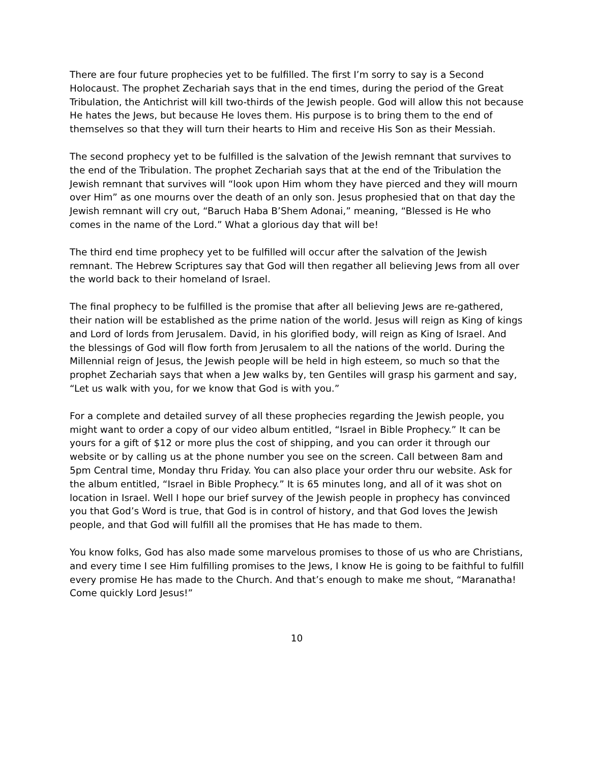There are four future prophecies yet to be fulfilled. The first I’m sorry to say is a Second Holocaust. The prophet Zechariah says that in the end times, during the period of the Great Tribulation, the Antichrist will kill two-thirds of the Jewish people. God will allow this not because He hates the Jews, but because He loves them. His purpose is to bring them to the end of themselves so that they will turn their hearts to Him and receive His Son as their Messiah.
The second prophecy yet to be fulfilled is the salvation of the Jewish remnant that survives to the end of the Tribulation. The prophet Zechariah says that at the end of the Tribulation the Jewish remnant that survives will “look upon Him whom they have pierced and they will mourn over Him” as one mourns over the death of an only son. Jesus prophesied that on that day the Jewish remnant will cry out, “Baruch Haba B’Shem Adonai,” meaning, “Blessed is He who comes in the name of the Lord.” What a glorious day that will be!
The third end time prophecy yet to be fulfilled will occur after the salvation of the Jewish remnant. The Hebrew Scriptures say that God will then regather all believing Jews from all over the world back to their homeland of Israel.
The final prophecy to be fulfilled is the promise that after all believing Jews are re-gathered, their nation will be established as the prime nation of the world. Jesus will reign as King of kings and Lord of lords from Jerusalem. David, in his glorified body, will reign as King of Israel. And the blessings of God will flow forth from Jerusalem to all the nations of the world. During the Millennial reign of Jesus, the Jewish people will be held in high esteem, so much so that the prophet Zechariah says that when a Jew walks by, ten Gentiles will grasp his garment and say, “Let us walk with you, for we know that God is with you.”
For a complete and detailed survey of all these prophecies regarding the Jewish people, you might want to order a copy of our video album entitled, “Israel in Bible Prophecy.” It can be yours for a gift of $12 or more plus the cost of shipping, and you can order it through our website or by calling us at the phone number you see on the screen. Call between 8am and 5pm Central time, Monday thru Friday. You can also place your order thru our website. Ask for the album entitled, “Israel in Bible Prophecy.” It is 65 minutes long, and all of it was shot on location in Israel. Well I hope our brief survey of the Jewish people in prophecy has convinced you that God’s Word is true, that God is in control of history, and that God loves the Jewish people, and that God will fulfill all the promises that He has made to them.
You know folks, God has also made some marvelous promises to those of us who are Christians, and every time I see Him fulfilling promises to the Jews, I know He is going to be faithful to fulfill every promise He has made to the Church. And that’s enough to make me shout, “Maranatha! Come quickly Lord Jesus!”
10